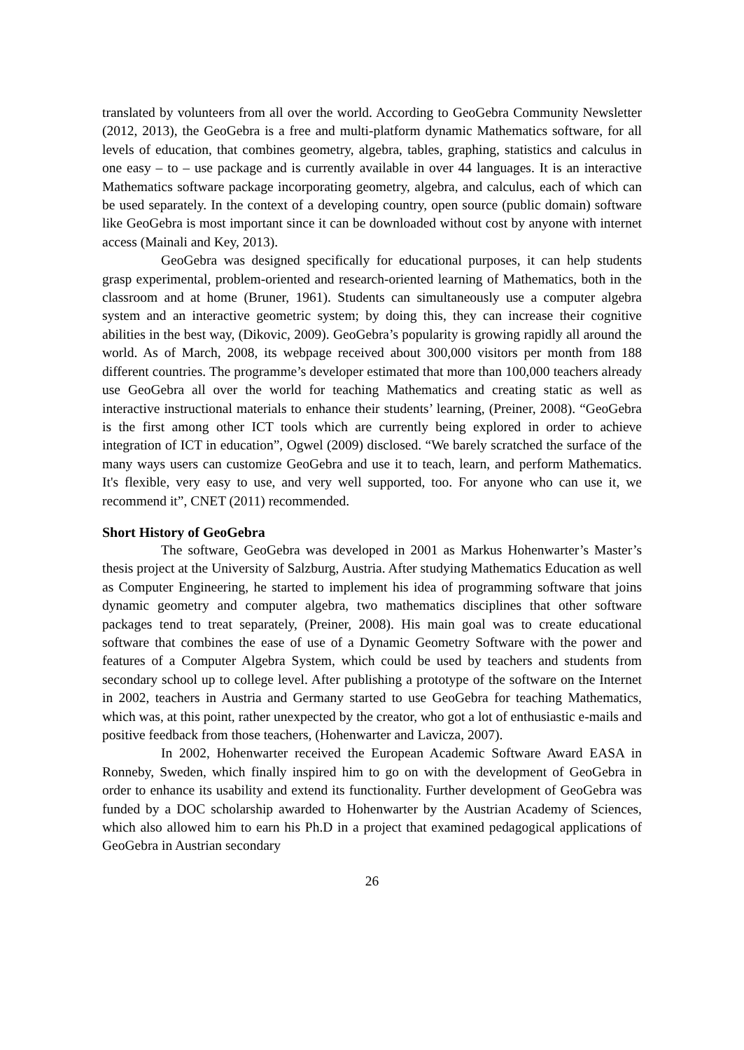translated by volunteers from all over the world. According to GeoGebra Community Newsletter (2012, 2013), the GeoGebra is a free and multi-platform dynamic Mathematics software, for all levels of education, that combines geometry, algebra, tables, graphing, statistics and calculus in one easy – to – use package and is currently available in over 44 languages. It is an interactive Mathematics software package incorporating geometry, algebra, and calculus, each of which can be used separately. In the context of a developing country, open source (public domain) software like GeoGebra is most important since it can be downloaded without cost by anyone with internet access (Mainali and Key, 2013).
GeoGebra was designed specifically for educational purposes, it can help students grasp experimental, problem-oriented and research-oriented learning of Mathematics, both in the classroom and at home (Bruner, 1961). Students can simultaneously use a computer algebra system and an interactive geometric system; by doing this, they can increase their cognitive abilities in the best way, (Dikovic, 2009). GeoGebra’s popularity is growing rapidly all around the world. As of March, 2008, its webpage received about 300,000 visitors per month from 188 different countries. The programme’s developer estimated that more than 100,000 teachers already use GeoGebra all over the world for teaching Mathematics and creating static as well as interactive instructional materials to enhance their students’ learning, (Preiner, 2008). “GeoGebra is the first among other ICT tools which are currently being explored in order to achieve integration of ICT in education”, Ogwel (2009) disclosed. “We barely scratched the surface of the many ways users can customize GeoGebra and use it to teach, learn, and perform Mathematics. It's flexible, very easy to use, and very well supported, too. For anyone who can use it, we recommend it”, CNET (2011) recommended.
Short History of GeoGebra
The software, GeoGebra was developed in 2001 as Markus Hohenwarter’s Master’s thesis project at the University of Salzburg, Austria. After studying Mathematics Education as well as Computer Engineering, he started to implement his idea of programming software that joins dynamic geometry and computer algebra, two mathematics disciplines that other software packages tend to treat separately, (Preiner, 2008). His main goal was to create educational software that combines the ease of use of a Dynamic Geometry Software with the power and features of a Computer Algebra System, which could be used by teachers and students from secondary school up to college level. After publishing a prototype of the software on the Internet in 2002, teachers in Austria and Germany started to use GeoGebra for teaching Mathematics, which was, at this point, rather unexpected by the creator, who got a lot of enthusiastic e-mails and positive feedback from those teachers, (Hohenwarter and Lavicza, 2007).
In 2002, Hohenwarter received the European Academic Software Award EASA in Ronneby, Sweden, which finally inspired him to go on with the development of GeoGebra in order to enhance its usability and extend its functionality. Further development of GeoGebra was funded by a DOC scholarship awarded to Hohenwarter by the Austrian Academy of Sciences, which also allowed him to earn his Ph.D in a project that examined pedagogical applications of GeoGebra in Austrian secondary
26